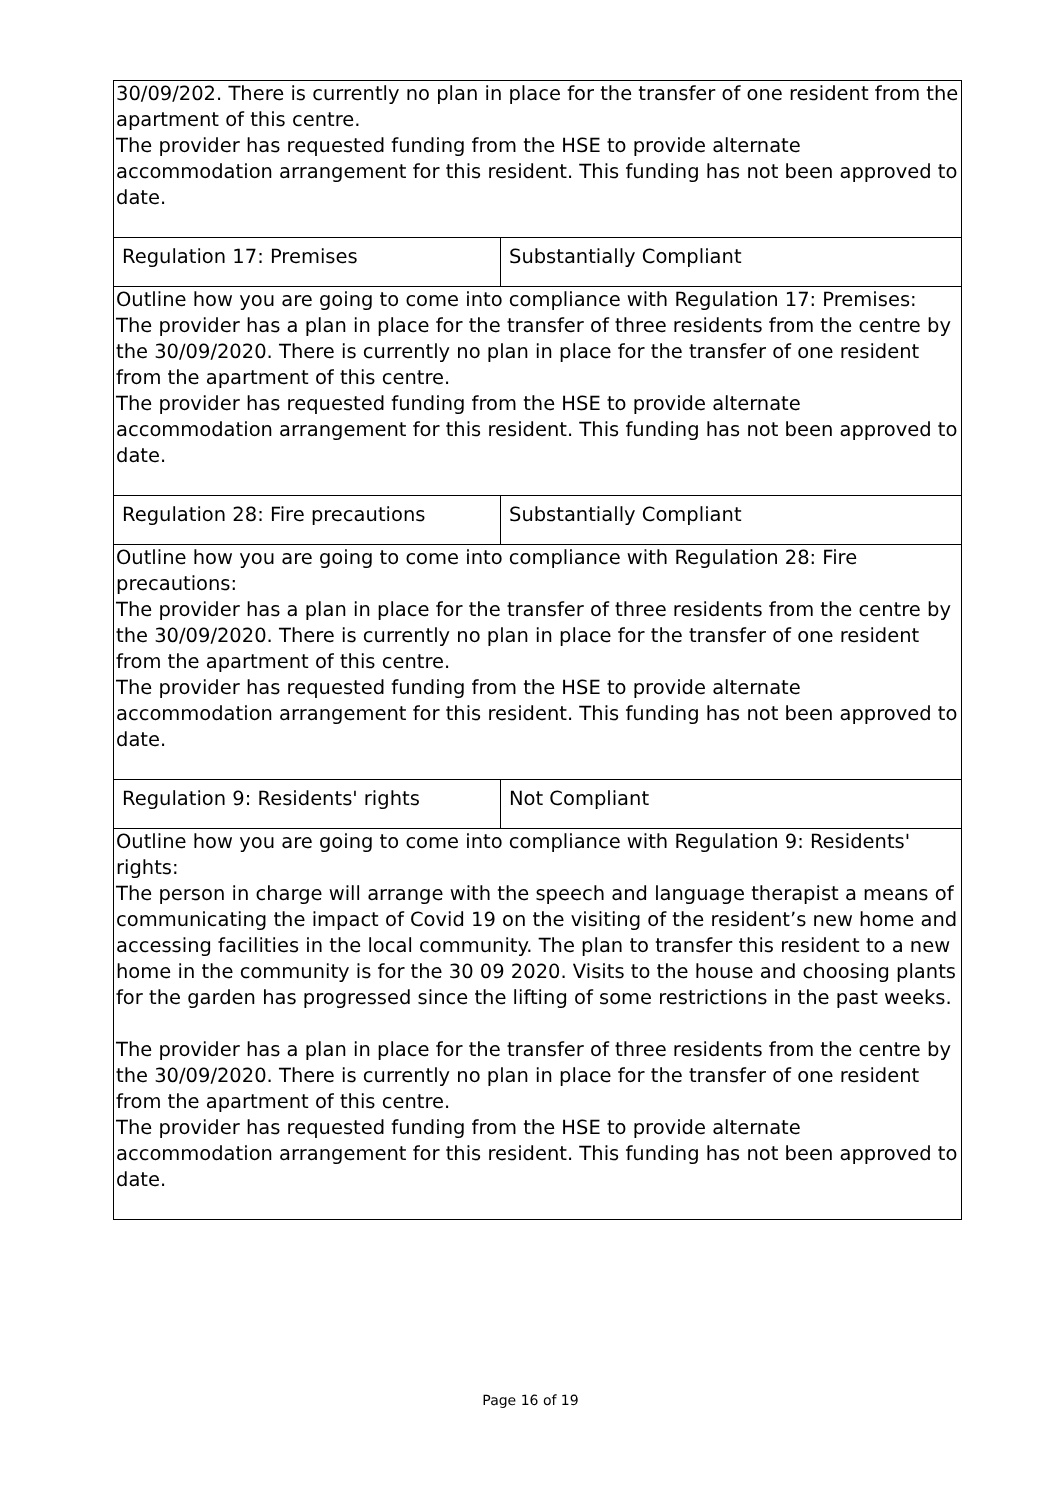| 30/09/202. There is currently no plan in place for the transfer of one resident from the apartment of this centre. The provider has requested funding from the HSE to provide alternate accommodation arrangement for this resident. This funding has not been approved to date. | |
| Regulation 17: Premises | Substantially Compliant |
| Outline how you are going to come into compliance with Regulation 17: Premises: The provider has a plan in place for the transfer of three residents from the centre by the 30/09/2020. There is currently no plan in place for the transfer of one resident from the apartment of this centre. The provider has requested funding from the HSE to provide alternate accommodation arrangement for this resident. This funding has not been approved to date. | |
| Regulation 28: Fire precautions | Substantially Compliant |
| Outline how you are going to come into compliance with Regulation 28: Fire precautions: The provider has a plan in place for the transfer of three residents from the centre by the 30/09/2020. There is currently no plan in place for the transfer of one resident from the apartment of this centre. The provider has requested funding from the HSE to provide alternate accommodation arrangement for this resident. This funding has not been approved to date. | |
| Regulation 9: Residents' rights | Not Compliant |
| Outline how you are going to come into compliance with Regulation 9: Residents' rights: The person in charge will arrange with the speech and language therapist a means of communicating the impact of Covid 19 on the visiting of the resident’s new home and accessing facilities in the local community. The plan to transfer this resident to a new home in the community is for the 30 09 2020. Visits to the house and choosing plants for the garden has progressed since the lifting of some restrictions in the past weeks. The provider has a plan in place for the transfer of three residents from the centre by the 30/09/2020. There is currently no plan in place for the transfer of one resident from the apartment of this centre. The provider has requested funding from the HSE to provide alternate accommodation arrangement for this resident. This funding has not been approved to date. | |
Page 16 of 19